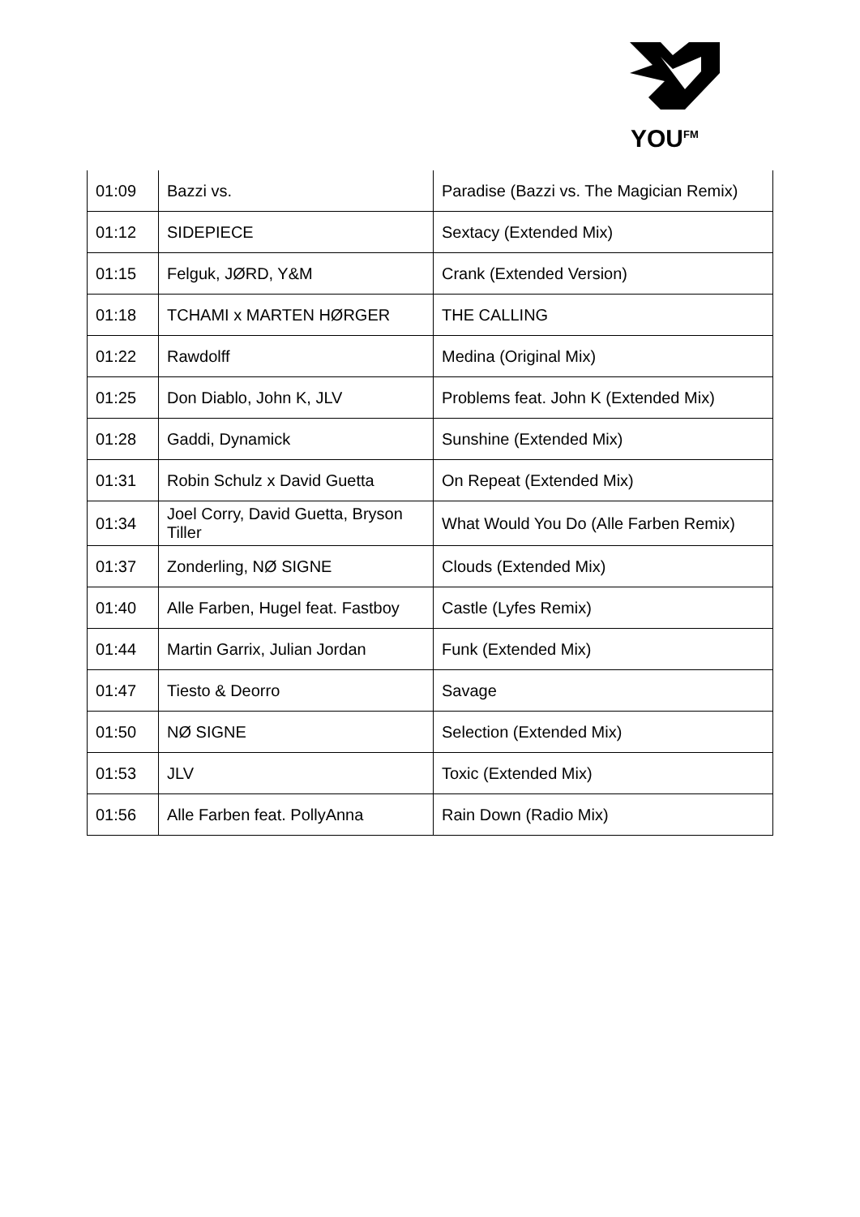YOU<sup>FM</sup>
| 01:09 | Bazzi vs. | Paradise (Bazzi vs. The Magician Remix) |
| 01:12 | SIDEPIECE | Sextacy (Extended Mix) |
| 01:15 | Felguk, JØRD, Y&M | Crank (Extended Version) |
| 01:18 | TCHAMI x MARTEN HØRGER | THE CALLING |
| 01:22 | Rawdolff | Medina (Original Mix) |
| 01:25 | Don Diablo, John K, JLV | Problems feat. John K (Extended Mix) |
| 01:28 | Gaddi, Dynamick | Sunshine (Extended Mix) |
| 01:31 | Robin Schulz x David Guetta | On Repeat (Extended Mix) |
| 01:34 | Joel Corry, David Guetta, Bryson Tiller | What Would You Do (Alle Farben Remix) |
| 01:37 | Zonderling, NØ SIGNE | Clouds (Extended Mix) |
| 01:40 | Alle Farben, Hugel feat. Fastboy | Castle (Lyfes Remix) |
| 01:44 | Martin Garrix, Julian Jordan | Funk (Extended Mix) |
| 01:47 | Tiesto & Deorro | Savage |
| 01:50 | NØ SIGNE | Selection (Extended Mix) |
| 01:53 | JLV | Toxic (Extended Mix) |
| 01:56 | Alle Farben feat. PollyAnna | Rain Down (Radio Mix) |